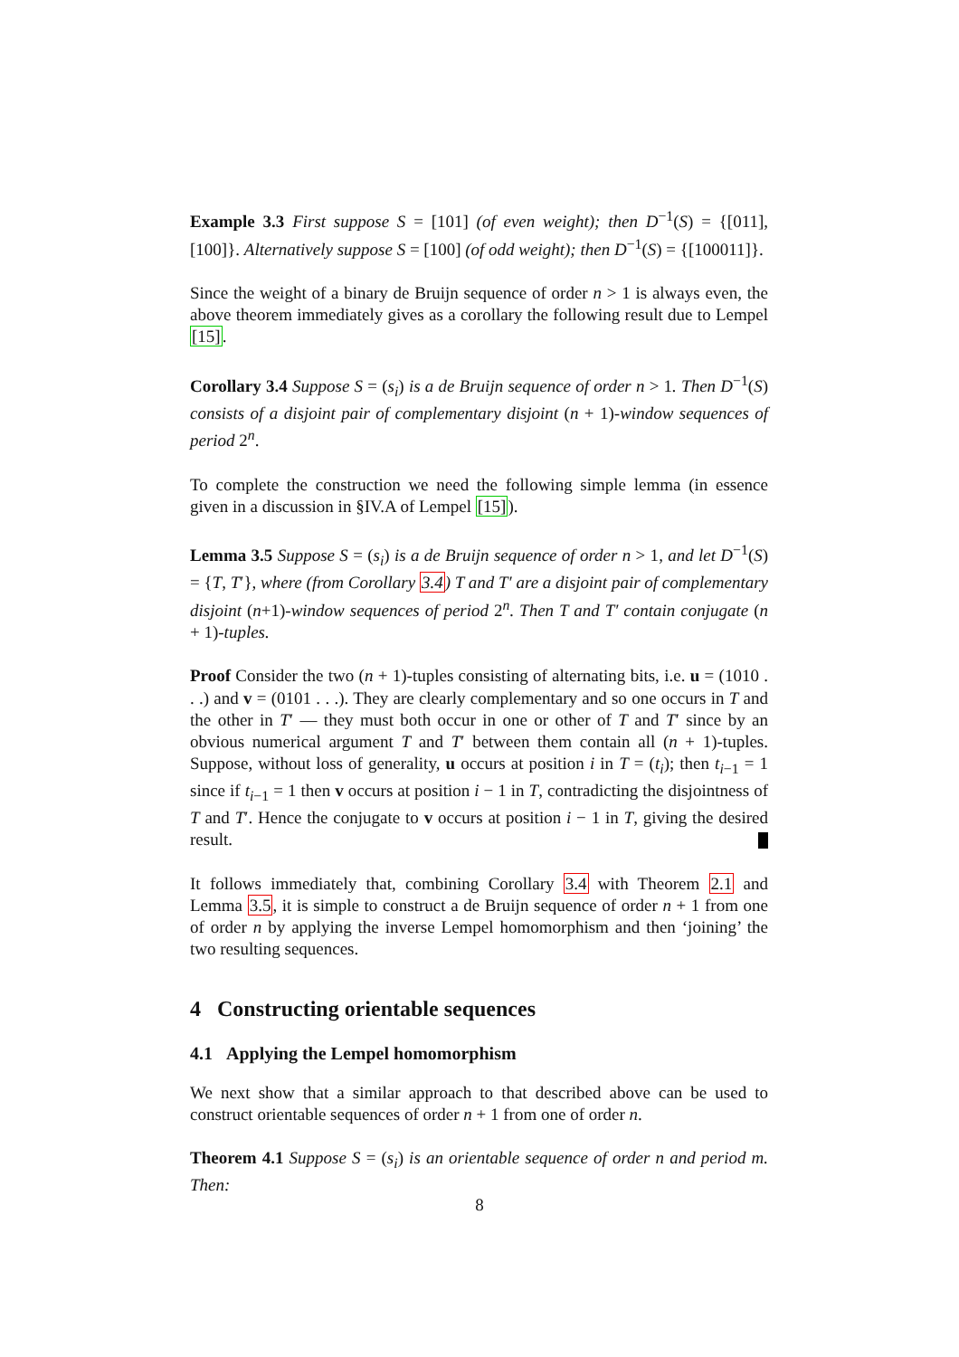Example 3.3 First suppose S = [101] (of even weight); then D<sup>−1</sup>(S) = {[011], [100]}. Alternatively suppose S = [100] (of odd weight); then D<sup>−1</sup>(S) = {[100011]}.
Since the weight of a binary de Bruijn sequence of order n > 1 is always even, the above theorem immediately gives as a corollary the following result due to Lempel [15].
Corollary 3.4 Suppose S = (s<sub>i</sub>) is a de Bruijn sequence of order n > 1. Then D<sup>−1</sup>(S) consists of a disjoint pair of complementary disjoint (n + 1)-window sequences of period 2<sup>n</sup>.
To complete the construction we need the following simple lemma (in essence given in a discussion in §IV.A of Lempel [15]).
Lemma 3.5 Suppose S = (s<sub>i</sub>) is a de Bruijn sequence of order n > 1, and let D<sup>−1</sup>(S) = {T, T′}, where (from Corollary 3.4) T and T′ are a disjoint pair of complementary disjoint (n+1)-window sequences of period 2<sup>n</sup>. Then T and T′ contain conjugate (n + 1)-tuples.
Proof Consider the two (n + 1)-tuples consisting of alternating bits, i.e. u = (1010 . . .) and v = (0101 . . .). They are clearly complementary and so one occurs in T and the other in T′ — they must both occur in one or other of T and T′ since by an obvious numerical argument T and T′ between them contain all (n + 1)-tuples. Suppose, without loss of generality, u occurs at position i in T = (t<sub>i</sub>); then t<sub>i−1</sub> = 1 since if t<sub>i−1</sub> = 1 then v occurs at position i − 1 in T, contradicting the disjointness of T and T′. Hence the conjugate to v occurs at position i − 1 in T, giving the desired result.
It follows immediately that, combining Corollary 3.4 with Theorem 2.1 and Lemma 3.5, it is simple to construct a de Bruijn sequence of order n + 1 from one of order n by applying the inverse Lempel homomorphism and then ‘joining’ the two resulting sequences.
4 Constructing orientable sequences
4.1 Applying the Lempel homomorphism
We next show that a similar approach to that described above can be used to construct orientable sequences of order n + 1 from one of order n.
Theorem 4.1 Suppose S = (s<sub>i</sub>) is an orientable sequence of order n and period m. Then:
8